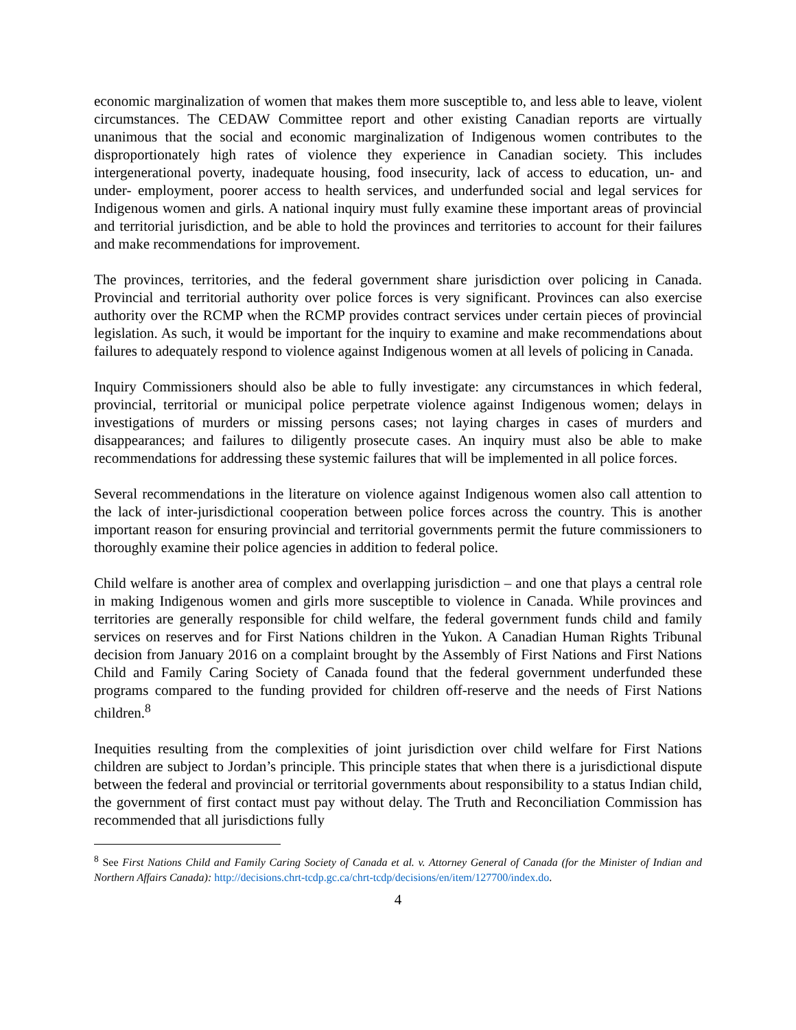economic marginalization of women that makes them more susceptible to, and less able to leave, violent circumstances. The CEDAW Committee report and other existing Canadian reports are virtually unanimous that the social and economic marginalization of Indigenous women contributes to the disproportionately high rates of violence they experience in Canadian society. This includes intergenerational poverty, inadequate housing, food insecurity, lack of access to education, un- and under- employment, poorer access to health services, and underfunded social and legal services for Indigenous women and girls. A national inquiry must fully examine these important areas of provincial and territorial jurisdiction, and be able to hold the provinces and territories to account for their failures and make recommendations for improvement.
The provinces, territories, and the federal government share jurisdiction over policing in Canada. Provincial and territorial authority over police forces is very significant. Provinces can also exercise authority over the RCMP when the RCMP provides contract services under certain pieces of provincial legislation. As such, it would be important for the inquiry to examine and make recommendations about failures to adequately respond to violence against Indigenous women at all levels of policing in Canada.
Inquiry Commissioners should also be able to fully investigate: any circumstances in which federal, provincial, territorial or municipal police perpetrate violence against Indigenous women; delays in investigations of murders or missing persons cases; not laying charges in cases of murders and disappearances; and failures to diligently prosecute cases. An inquiry must also be able to make recommendations for addressing these systemic failures that will be implemented in all police forces.
Several recommendations in the literature on violence against Indigenous women also call attention to the lack of inter-jurisdictional cooperation between police forces across the country. This is another important reason for ensuring provincial and territorial governments permit the future commissioners to thoroughly examine their police agencies in addition to federal police.
Child welfare is another area of complex and overlapping jurisdiction – and one that plays a central role in making Indigenous women and girls more susceptible to violence in Canada. While provinces and territories are generally responsible for child welfare, the federal government funds child and family services on reserves and for First Nations children in the Yukon. A Canadian Human Rights Tribunal decision from January 2016 on a complaint brought by the Assembly of First Nations and First Nations Child and Family Caring Society of Canada found that the federal government underfunded these programs compared to the funding provided for children off-reserve and the needs of First Nations children.<sup>8</sup>
Inequities resulting from the complexities of joint jurisdiction over child welfare for First Nations children are subject to Jordan’s principle. This principle states that when there is a jurisdictional dispute between the federal and provincial or territorial governments about responsibility to a status Indian child, the government of first contact must pay without delay. The Truth and Reconciliation Commission has recommended that all jurisdictions fully
<sup>8</sup> See First Nations Child and Family Caring Society of Canada et al. v. Attorney General of Canada (for the Minister of Indian and Northern Affairs Canada): http://decisions.chrt-tcdp.gc.ca/chrt-tcdp/decisions/en/item/127700/index.do.
4